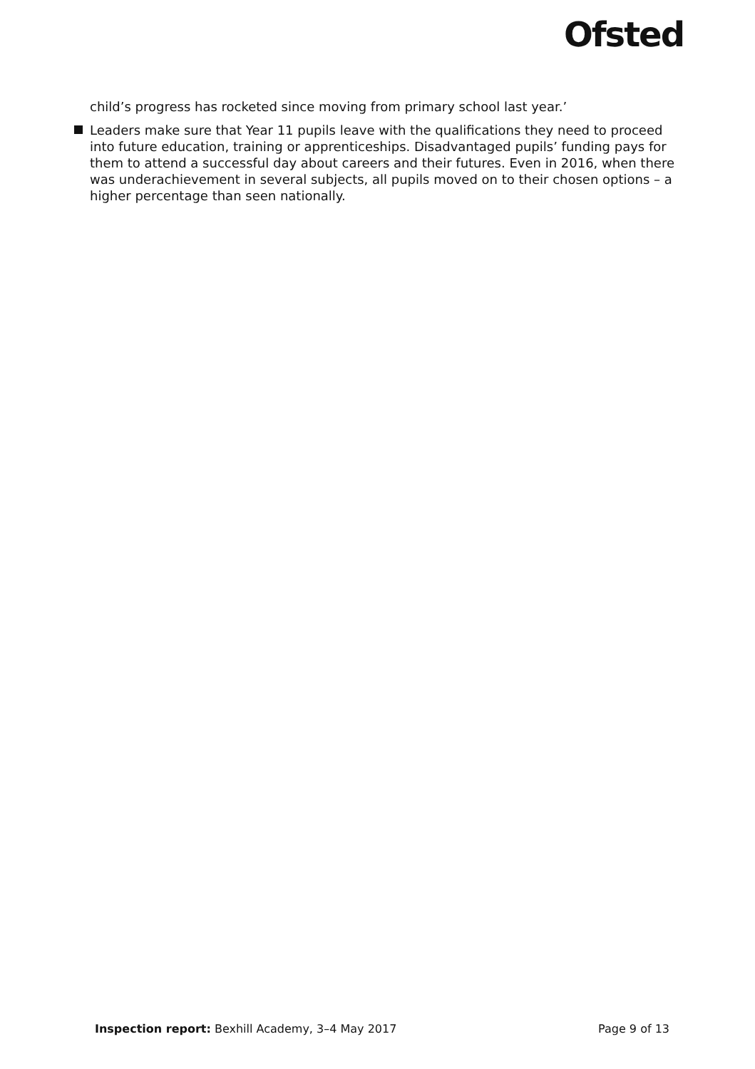Ofsted
child’s progress has rocketed since moving from primary school last year.’
Leaders make sure that Year 11 pupils leave with the qualifications they need to proceed into future education, training or apprenticeships. Disadvantaged pupils’ funding pays for them to attend a successful day about careers and their futures. Even in 2016, when there was underachievement in several subjects, all pupils moved on to their chosen options – a higher percentage than seen nationally.
Inspection report: Bexhill Academy, 3–4 May 2017 Page 9 of 13